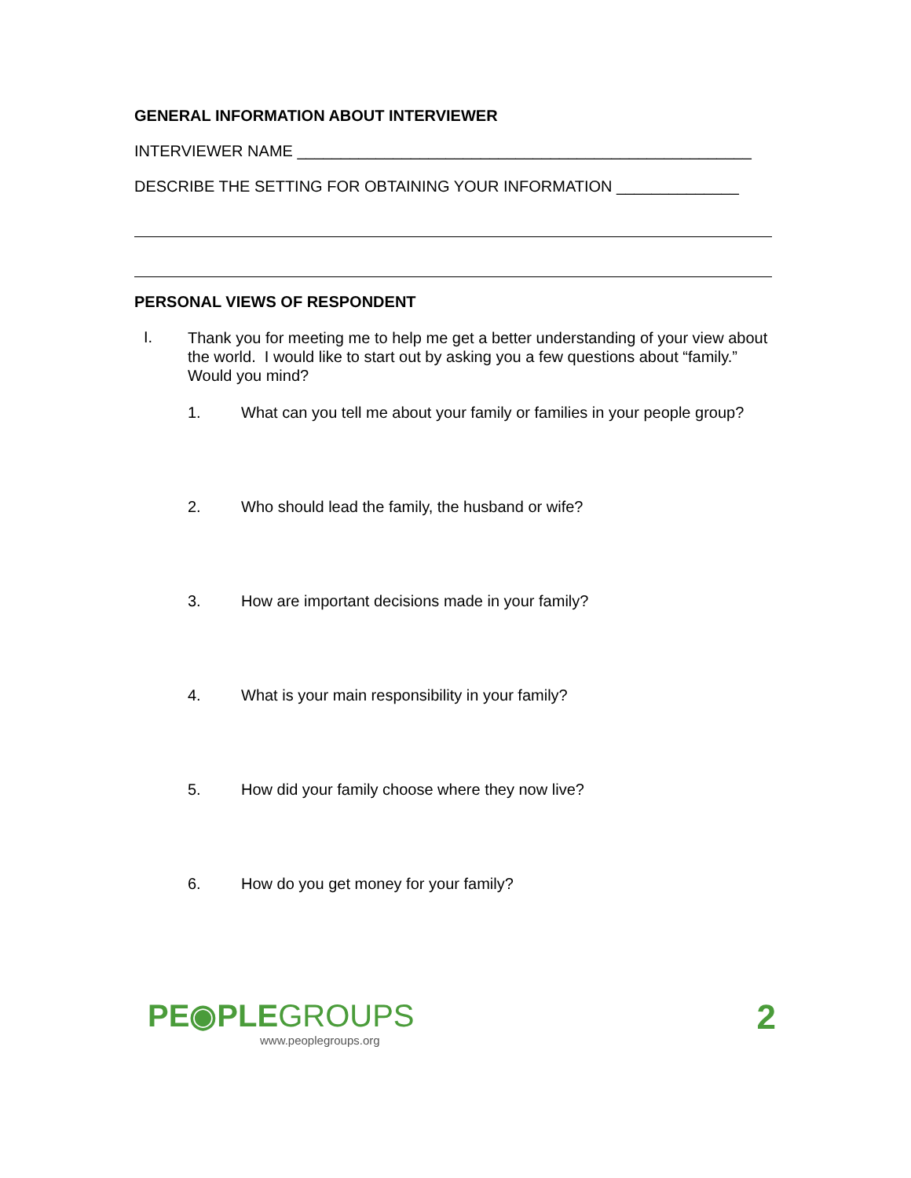GENERAL INFORMATION ABOUT INTERVIEWER
INTERVIEWER NAME ____________________________________________________
DESCRIBE THE SETTING FOR OBTAINING YOUR INFORMATION ______________
PERSONAL VIEWS OF RESPONDENT
I.
Thank you for meeting me to help me get a better understanding of your view about the world. I would like to start out by asking you a few questions about “family.” Would you mind?
1. What can you tell me about your family or families in your people group?
2. Who should lead the family, the husband or wife?
3. How are important decisions made in your family?
4. What is your main responsibility in your family?
5. How did your family choose where they now live?
6. How do you get money for your family?
PE◉PLEGROUPS
www.peoplegroups.org
2